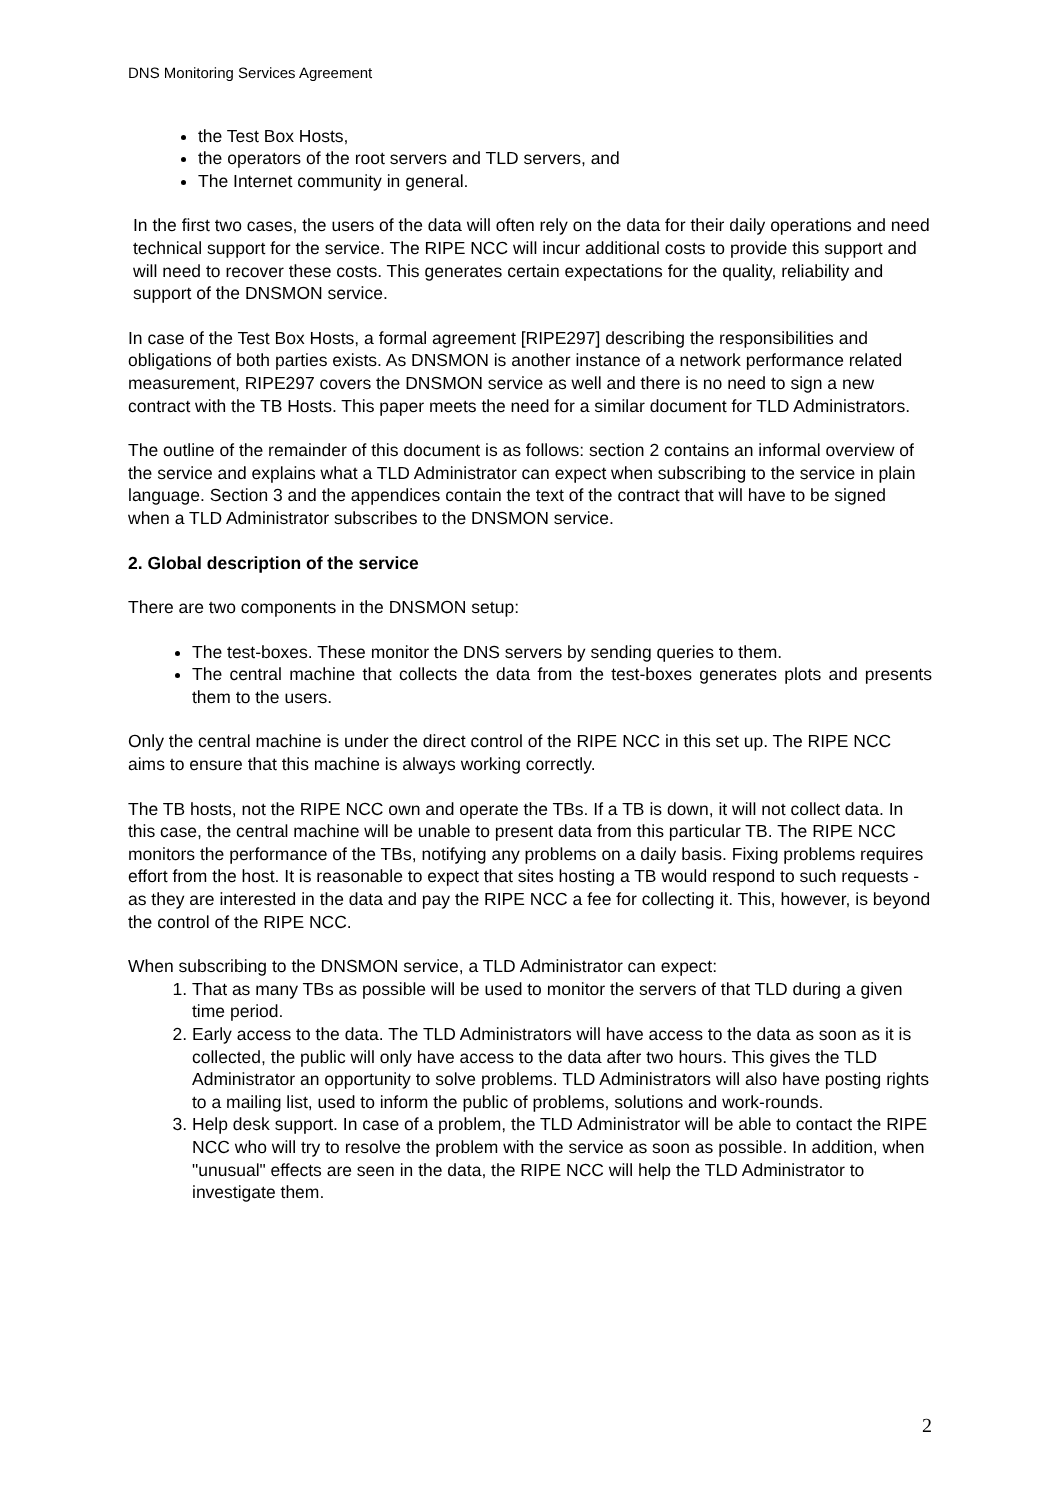DNS Monitoring Services Agreement
the Test Box Hosts,
the operators of the root servers and TLD servers, and
The Internet community in general.
In the first two cases, the users of the data will often rely on the data for their daily operations and need technical support for the service. The RIPE NCC will incur additional costs to provide this support and will need to recover these costs. This generates certain expectations for the quality, reliability and support of the DNSMON service.
In case of the Test Box Hosts, a formal agreement [RIPE297] describing the responsibilities and obligations of both parties exists. As DNSMON is another instance of a network performance related measurement, RIPE297 covers the DNSMON service as well and there is no need to sign a new contract with the TB Hosts. This paper meets the need for a similar document for TLD Administrators.
The outline of the remainder of this document is as follows: section 2 contains an informal overview of the service and explains what a TLD Administrator can expect when subscribing to the service in plain language. Section 3 and the appendices contain the text of the contract that will have to be signed when a TLD Administrator subscribes to the DNSMON service.
2. Global description of the service
There are two components in the DNSMON setup:
The test-boxes. These monitor the DNS servers by sending queries to them.
The central machine that collects the data from the test-boxes generates plots and presents them to the users.
Only the central machine is under the direct control of the RIPE NCC in this set up. The RIPE NCC aims to ensure that this machine is always working correctly.
The TB hosts, not the RIPE NCC own and operate the TBs. If a TB is down, it will not collect data. In this case, the central machine will be unable to present data from this particular TB. The RIPE NCC monitors the performance of the TBs, notifying any problems on a daily basis. Fixing problems requires effort from the host. It is reasonable to expect that sites hosting a TB would respond to such requests - as they are interested in the data and pay the RIPE NCC a fee for collecting it. This, however, is beyond the control of the RIPE NCC.
When subscribing to the DNSMON service, a TLD Administrator can expect:
1. That as many TBs as possible will be used to monitor the servers of that TLD during a given time period.
2. Early access to the data. The TLD Administrators will have access to the data as soon as it is collected, the public will only have access to the data after two hours. This gives the TLD Administrator an opportunity to solve problems. TLD Administrators will also have posting rights to a mailing list, used to inform the public of problems, solutions and work-rounds.
3. Help desk support. In case of a problem, the TLD Administrator will be able to contact the RIPE NCC who will try to resolve the problem with the service as soon as possible. In addition, when "unusual" effects are seen in the data, the RIPE NCC will help the TLD Administrator to investigate them.
2